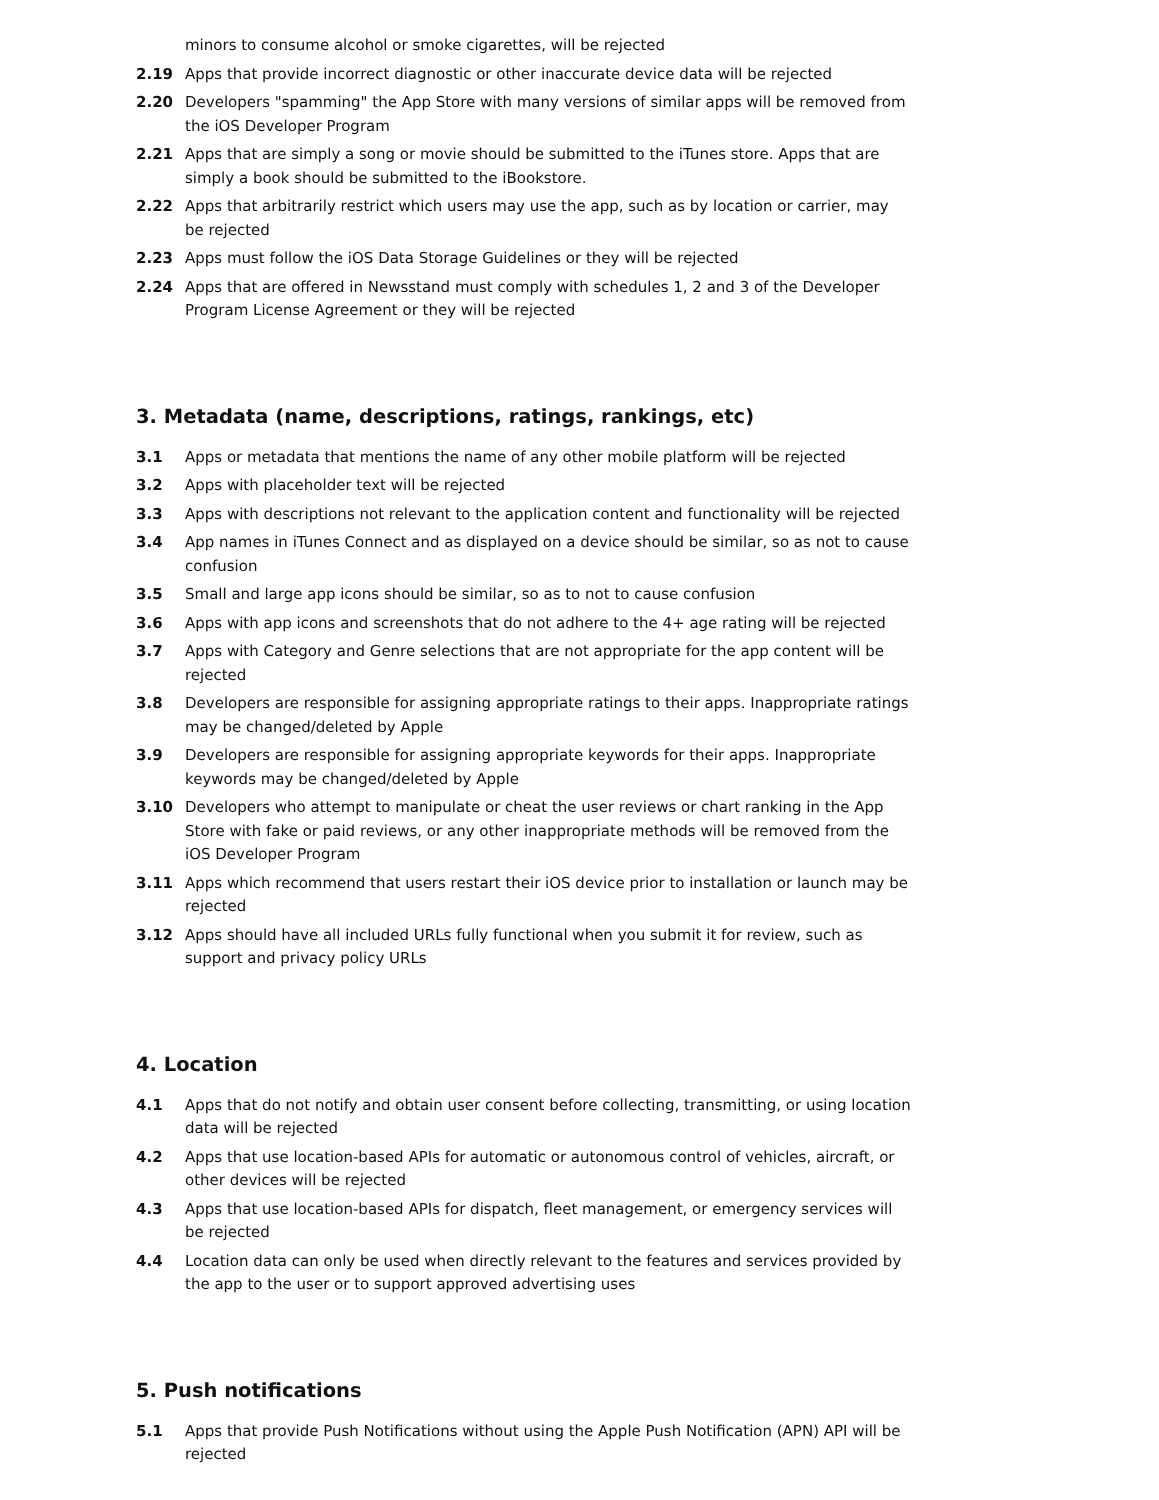minors to consume alcohol or smoke cigarettes, will be rejected
2.19 Apps that provide incorrect diagnostic or other inaccurate device data will be rejected
2.20 Developers "spamming" the App Store with many versions of similar apps will be removed from the iOS Developer Program
2.21 Apps that are simply a song or movie should be submitted to the iTunes store. Apps that are simply a book should be submitted to the iBookstore.
2.22 Apps that arbitrarily restrict which users may use the app, such as by location or carrier, may be rejected
2.23 Apps must follow the iOS Data Storage Guidelines or they will be rejected
2.24 Apps that are offered in Newsstand must comply with schedules 1, 2 and 3 of the Developer Program License Agreement or they will be rejected
3. Metadata (name, descriptions, ratings, rankings, etc)
3.1 Apps or metadata that mentions the name of any other mobile platform will be rejected
3.2 Apps with placeholder text will be rejected
3.3 Apps with descriptions not relevant to the application content and functionality will be rejected
3.4 App names in iTunes Connect and as displayed on a device should be similar, so as not to cause confusion
3.5 Small and large app icons should be similar, so as to not to cause confusion
3.6 Apps with app icons and screenshots that do not adhere to the 4+ age rating will be rejected
3.7 Apps with Category and Genre selections that are not appropriate for the app content will be rejected
3.8 Developers are responsible for assigning appropriate ratings to their apps. Inappropriate ratings may be changed/deleted by Apple
3.9 Developers are responsible for assigning appropriate keywords for their apps. Inappropriate keywords may be changed/deleted by Apple
3.10 Developers who attempt to manipulate or cheat the user reviews or chart ranking in the App Store with fake or paid reviews, or any other inappropriate methods will be removed from the iOS Developer Program
3.11 Apps which recommend that users restart their iOS device prior to installation or launch may be rejected
3.12 Apps should have all included URLs fully functional when you submit it for review, such as support and privacy policy URLs
4. Location
4.1 Apps that do not notify and obtain user consent before collecting, transmitting, or using location data will be rejected
4.2 Apps that use location-based APIs for automatic or autonomous control of vehicles, aircraft, or other devices will be rejected
4.3 Apps that use location-based APIs for dispatch, fleet management, or emergency services will be rejected
4.4 Location data can only be used when directly relevant to the features and services provided by the app to the user or to support approved advertising uses
5. Push notifications
5.1 Apps that provide Push Notifications without using the Apple Push Notification (APN) API will be rejected